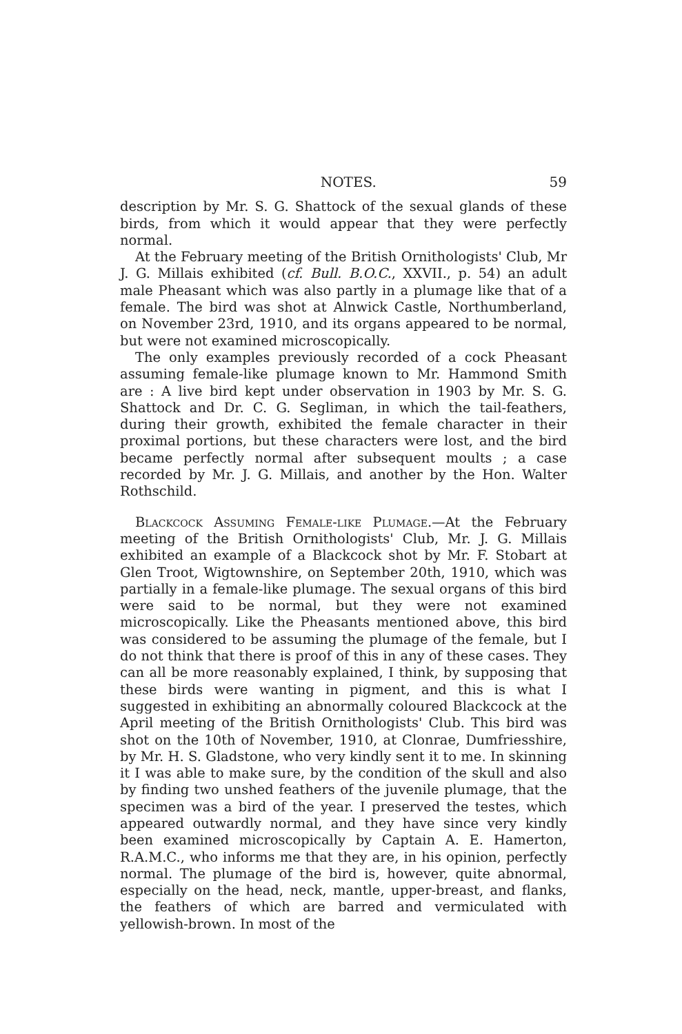NOTES. 59
description by Mr. S. G. Shattock of the sexual glands of these birds, from which it would appear that they were perfectly normal.
At the February meeting of the British Ornithologists' Club, Mr J. G. Millais exhibited (cf. Bull. B.O.C., XXVII., p. 54) an adult male Pheasant which was also partly in a plumage like that of a female. The bird was shot at Alnwick Castle, Northumberland, on November 23rd, 1910, and its organs appeared to be normal, but were not examined microscopically.
The only examples previously recorded of a cock Pheasant assuming female-like plumage known to Mr. Hammond Smith are : A live bird kept under observation in 1903 by Mr. S. G. Shattock and Dr. C. G. Segliman, in which the tail-feathers, during their growth, exhibited the female character in their proximal portions, but these characters were lost, and the bird became perfectly normal after subsequent moults ; a case recorded by Mr. J. G. Millais, and another by the Hon. Walter Rothschild.
Blackcock Assuming Female-like Plumage.—At the February meeting of the British Ornithologists' Club, Mr. J. G. Millais exhibited an example of a Blackcock shot by Mr. F. Stobart at Glen Troot, Wigtownshire, on September 20th, 1910, which was partially in a female-like plumage. The sexual organs of this bird were said to be normal, but they were not examined microscopically. Like the Pheasants mentioned above, this bird was considered to be assuming the plumage of the female, but I do not think that there is proof of this in any of these cases. They can all be more reasonably explained, I think, by supposing that these birds were wanting in pigment, and this is what I suggested in exhibiting an abnormally coloured Blackcock at the April meeting of the British Ornithologists' Club. This bird was shot on the 10th of November, 1910, at Clonrae, Dumfriesshire, by Mr. H. S. Gladstone, who very kindly sent it to me. In skinning it I was able to make sure, by the condition of the skull and also by finding two unshed feathers of the juvenile plumage, that the specimen was a bird of the year. I preserved the testes, which appeared outwardly normal, and they have since very kindly been examined microscopically by Captain A. E. Hamerton, R.A.M.C., who informs me that they are, in his opinion, perfectly normal. The plumage of the bird is, however, quite abnormal, especially on the head, neck, mantle, upper-breast, and flanks, the feathers of which are barred and vermiculated with yellowish-brown. In most of the